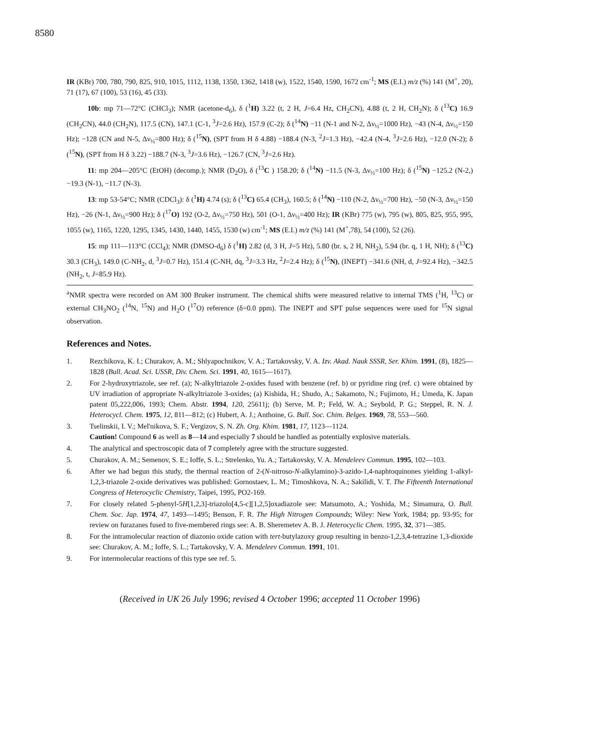8580
IR (KBr) 700, 780, 790, 825, 910, 1015, 1112, 1138, 1350, 1362, 1418 (w), 1522, 1540, 1590, 1672 cm<sup>-1</sup>; MS (E.I.) m/z (%) 141 (M<sup>+</sup>, 20), 71 (17), 67 (100), 53 (16), 45 (33).
10b: mp 71—72°C (CHCl<sub>3</sub>); NMR (acetone-d<sub>6</sub>), δ (<sup>1</sup>H) 3.22 (t, 2 H, J=6.4 Hz, CH<sub>2</sub>CN), 4.88 (t, 2 H, CH<sub>2</sub>N); δ (<sup>13</sup>C) 16.9 (CH<sub>2</sub>CN), 44.0 (CH<sub>2</sub>N), 117.5 (CN), 147.1 (C-1, <sup>3</sup>J=2.6 Hz), 157.9 (C-2); δ (<sup>14</sup>N) −11 (N-1 and N-2, Δν<sub>½</sub>=1000 Hz), −43 (N-4, Δν<sub>½</sub>=150 Hz); −128 (CN and N-5, Δν<sub>½</sub>=800 Hz); δ (<sup>15</sup>N), (SPT from H δ 4.88) −188.4 (N-3, <sup>2</sup>J=1.3 Hz), −42.4 (N-4, <sup>3</sup>J=2.6 Hz), −12.0 (N-2); δ (<sup>15</sup>N), (SPT from H δ 3.22) −188.7 (N-3, <sup>3</sup>J=3.6 Hz), −126.7 (CN, <sup>3</sup>J=2.6 Hz).
11: mp 204—205°C (EtOH) (decomp.); NMR (D<sub>2</sub>O), δ (<sup>13</sup>C ) 158.20; δ (<sup>14</sup>N) −11.5 (N-3, Δν<sub>½</sub>=100 Hz); δ (<sup>15</sup>N) −125.2 (N-2,) −19.3 (N-1), −11.7 (N-3).
13: mp 53-54°C; NMR (CDCl<sub>3</sub>): δ (<sup>1</sup>H) 4.74 (s); δ (<sup>13</sup>C) 65.4 (CH<sub>3</sub>), 160.5; δ (<sup>14</sup>N) −110 (N-2, Δν<sub>½</sub>=700 Hz), −50 (N-3, Δν<sub>½</sub>=150 Hz), −26 (N-1, Δν<sub>½</sub>=900 Hz); δ (<sup>17</sup>O) 192 (O-2, Δν<sub>½</sub>=750 Hz), 501 (O-1, Δν<sub>½</sub>=400 Hz); IR (KBr) 775 (w), 795 (w), 805, 825, 955, 995, 1055 (w), 1165, 1220, 1295, 1345, 1430, 1440, 1455, 1530 (w) cm<sup>-1</sup>; MS (E.I.) m/z (%) 141 (M<sup>+</sup>,78), 54 (100), 52 (26).
15: mp 111—113°C (CCl<sub>4</sub>); NMR (DMSO-d<sub>6</sub>) δ (<sup>1</sup>H) 2.82 (d, 3 H, J=5 Hz), 5.80 (br. s, 2 H, NH<sub>2</sub>), 5.94 (br. q, 1 H, NH); δ (<sup>13</sup>C) 30.3 (CH<sub>3</sub>), 149.0 (C-NH<sub>2</sub>, d, <sup>3</sup>J=0.7 Hz), 151.4 (C-NH, dq, <sup>3</sup>J=3.3 Hz, <sup>2</sup>J=2.4 Hz); δ (<sup>15</sup>N), (INEPT) −341.6 (NH, d, J=92.4 Hz), −342.5 (NH<sub>2</sub>, t, J=85.9 Hz).
<sup>a</sup> NMR spectra were recorded on AM 300 Bruker instrument. The chemical shifts were measured relative to internal TMS (<sup>1</sup>H, <sup>13</sup>C) or external CH<sub>3</sub>NO<sub>2</sub> (<sup>14</sup>N, <sup>15</sup>N) and H<sub>2</sub>O (<sup>17</sup>O) reference (δ=0.0 ppm). The INEPT and SPT pulse sequences were used for <sup>15</sup>N signal observation.
References and Notes.
1. Rezchikova, K. I.; Churakov, A. M.; Shlyapochnikov, V. A.; Tartakovsky, V. A. Izv. Akad. Nauk SSSR, Ser. Khim. 1991, (8), 1825—1828 (Bull. Acad. Sci. USSR, Div. Chem. Sci. 1991, 40, 1615—1617).
2. For 2-hydroxytriazole, see ref. (a); N-alkyltriazole 2-oxides fused with benzene (ref. b) or pyridine ring (ref. c) were obtained by UV irradiation of appropriate N-alkyltriazole 3-oxides; (a) Kishida, H.; Shudo, A.; Sakamoto, N.; Fujimoto, H.; Umeda, K. Japan patent 05,222,006, 1993; Chem. Abstr. 1994, 120, 25611j; (b) Serve, M. P.; Feld, W. A.; Seybold, P. G.; Steppel, R. N. J. Heterocycl. Chem. 1975, 12, 811—812; (c) Hubert, A. J.; Anthoine, G. Bull. Soc. Chim. Belges. 1969, 78, 553—560.
3. Tselinskii, I. V.; Mel'nikova, S. F.; Vergizov, S. N. Zh. Org. Khim. 1981, 17, 1123—1124.
Caution! Compound 6 as well as 8—14 and especially 7 should be handled as potentially explosive materials.
4. The analytical and spectroscopic data of 7 completely agree with the structure suggested.
5. Churakov, A. M.; Semenov, S. E.; Ioffe, S. L.; Strelenko, Yu. A.; Tartakovsky, V. A. Mendeleev Commun. 1995, 102—103.
6. After we had begun this study, the thermal reaction of 2-(N-nitroso-N-alkylamino)-3-azido-1,4-naphtoquinones yielding 1-alkyl-1,2,3-triazole 2-oxide derivatives was published: Gornostaev, L. M.; Timoshkova, N. A.; Sakilidi, V. T. The Fifteenth International Congress of Heterocyclic Chemistry, Taipei, 1995, PO2-169.
7. For closely related 5-phenyl-5H[1,2,3]-triazolo[4,5-c][1,2,5]oxadiazole see: Matsumoto, A.; Yoshida, M.; Simamura, O. Bull. Chem. Soc. Jap. 1974, 47, 1493—1495; Benson, F. R. The High Nitrogen Compounds; Wiley: New York, 1984; pp. 93-95; for review on furazanes fused to five-membered rings see: A. B. Sheremetev A. B. J. Heterocyclic Chem. 1995, 32, 371—385.
8. For the intramolecular reaction of diazonio oxide cation with tert-butylazoxy group resulting in benzo-1,2,3,4-tetrazine 1,3-dioxide see: Churakov, A. M.; Ioffe, S. L.; Tartakovsky, V. A. Mendeleev Commun. 1991, 101.
9. For intermolecular reactions of this type see ref. 5.
(Received in UK 26 July 1996; revised 4 October 1996; accepted 11 October 1996)